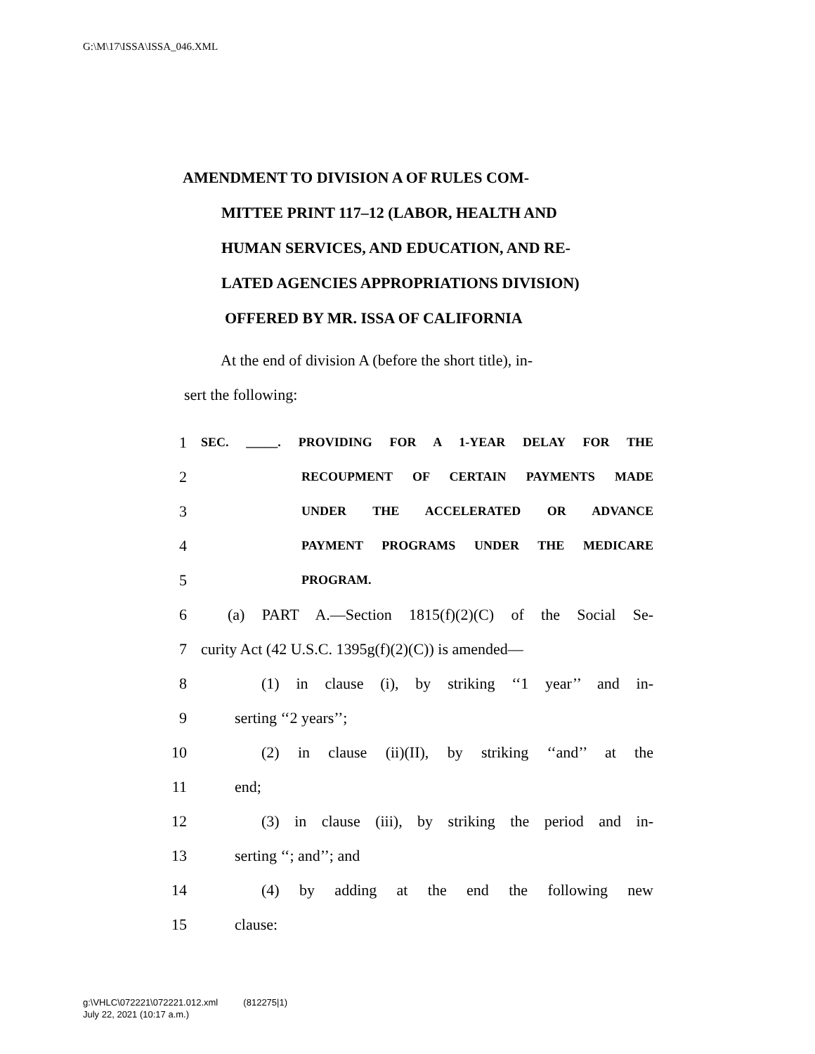G:\M\17\ISSA\ISSA_046.XML
AMENDMENT TO DIVISION A OF RULES COM-
MITTEE PRINT 117–12 (LABOR, HEALTH AND
HUMAN SERVICES, AND EDUCATION, AND RE-
LATED AGENCIES APPROPRIATIONS DIVISION)
OFFERED BY MR. ISSA OF CALIFORNIA
At the end of division A (before the short title), in-
sert the following:
1 SEC. _____. PROVIDING FOR A 1-YEAR DELAY FOR THE
2 RECOUPMENT OF CERTAIN PAYMENTS MADE
3 UNDER THE ACCELERATED OR ADVANCE
4 PAYMENT PROGRAMS UNDER THE MEDICARE
5 PROGRAM.
6 (a) PART A.—Section 1815(f)(2)(C) of the Social Se-
7 curity Act (42 U.S.C. 1395g(f)(2)(C)) is amended—
8 (1) in clause (i), by striking ‘‘1 year’’ and in-
9 serting ‘‘2 years’’;
10 (2) in clause (ii)(II), by striking ‘‘and’’ at the
11 end;
12 (3) in clause (iii), by striking the period and in-
13 serting ‘‘; and’’; and
14 (4) by adding at the end the following new
15 clause:
g:\VHLC\072221\072221.012.xml (812275|1)
July 22, 2021 (10:17 a.m.)